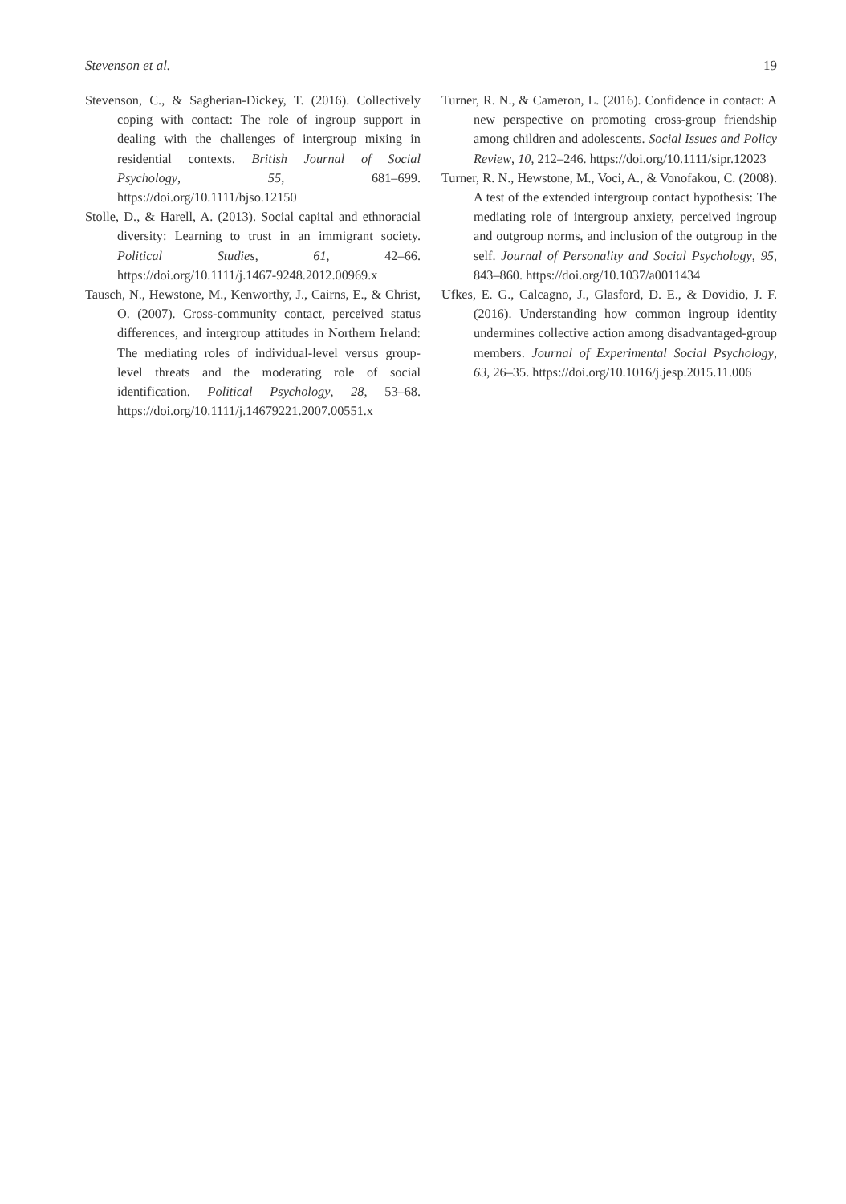Stevenson et al. 19
Stevenson, C., & Sagherian-Dickey, T. (2016). Collectively coping with contact: The role of ingroup support in dealing with the challenges of intergroup mixing in residential contexts. British Journal of Social Psychology, 55, 681–699. https://doi.org/10.1111/bjso.12150
Stolle, D., & Harell, A. (2013). Social capital and ethnoracial diversity: Learning to trust in an immigrant society. Political Studies, 61, 42–66. https://doi.org/10.1111/j.1467-9248.2012.00969.x
Tausch, N., Hewstone, M., Kenworthy, J., Cairns, E., & Christ, O. (2007). Cross-community contact, perceived status differences, and intergroup attitudes in Northern Ireland: The mediating roles of individual-level versus group-level threats and the moderating role of social identification. Political Psychology, 28, 53–68. https://doi.org/10.1111/j.14679221.2007.00551.x
Turner, R. N., & Cameron, L. (2016). Confidence in contact: A new perspective on promoting cross-group friendship among children and adolescents. Social Issues and Policy Review, 10, 212–246. https://doi.org/10.1111/sipr.12023
Turner, R. N., Hewstone, M., Voci, A., & Vonofakou, C. (2008). A test of the extended intergroup contact hypothesis: The mediating role of intergroup anxiety, perceived ingroup and outgroup norms, and inclusion of the outgroup in the self. Journal of Personality and Social Psychology, 95, 843–860. https://doi.org/10.1037/a0011434
Ufkes, E. G., Calcagno, J., Glasford, D. E., & Dovidio, J. F. (2016). Understanding how common ingroup identity undermines collective action among disadvantaged-group members. Journal of Experimental Social Psychology, 63, 26–35. https://doi.org/10.1016/j.jesp.2015.11.006